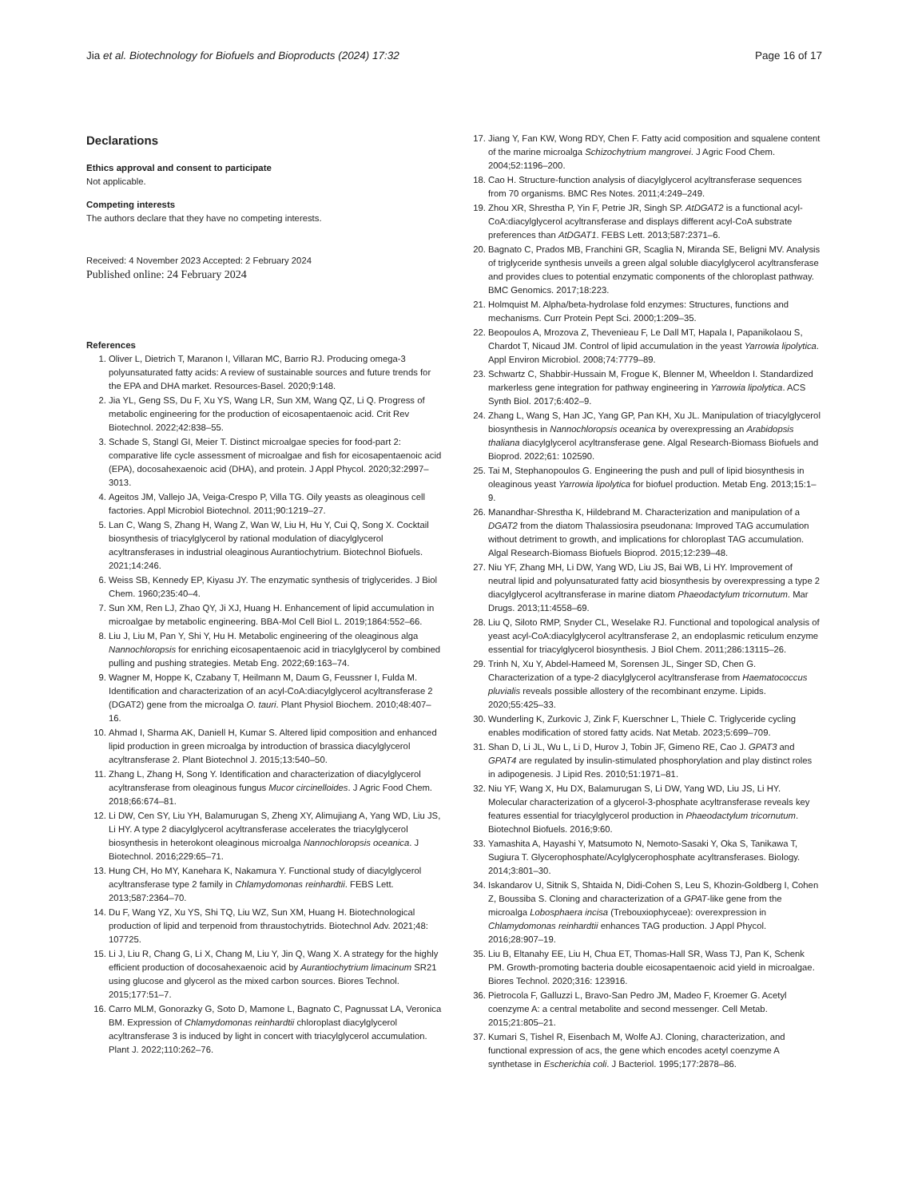Jia et al. Biotechnology for Biofuels and Bioproducts (2024) 17:32 Page 16 of 17
Declarations
Ethics approval and consent to participate
Not applicable.
Competing interests
The authors declare that they have no competing interests.
Received: 4 November 2023 Accepted: 2 February 2024
Published online: 24 February 2024
References
1. Oliver L, Dietrich T, Maranon I, Villaran MC, Barrio RJ. Producing omega-3 polyunsaturated fatty acids: A review of sustainable sources and future trends for the EPA and DHA market. Resources-Basel. 2020;9:148.
2. Jia YL, Geng SS, Du F, Xu YS, Wang LR, Sun XM, Wang QZ, Li Q. Progress of metabolic engineering for the production of eicosapentaenoic acid. Crit Rev Biotechnol. 2022;42:838–55.
3. Schade S, Stangl GI, Meier T. Distinct microalgae species for food-part 2: comparative life cycle assessment of microalgae and fish for eicosapentaenoic acid (EPA), docosahexaenoic acid (DHA), and protein. J Appl Phycol. 2020;32:2997–3013.
4. Ageitos JM, Vallejo JA, Veiga-Crespo P, Villa TG. Oily yeasts as oleaginous cell factories. Appl Microbiol Biotechnol. 2011;90:1219–27.
5. Lan C, Wang S, Zhang H, Wang Z, Wan W, Liu H, Hu Y, Cui Q, Song X. Cocktail biosynthesis of triacylglycerol by rational modulation of diacylglycerol acyltransferases in industrial oleaginous Aurantiochytrium. Biotechnol Biofuels. 2021;14:246.
6. Weiss SB, Kennedy EP, Kiyasu JY. The enzymatic synthesis of triglycerides. J Biol Chem. 1960;235:40–4.
7. Sun XM, Ren LJ, Zhao QY, Ji XJ, Huang H. Enhancement of lipid accumulation in microalgae by metabolic engineering. BBA-Mol Cell Biol L. 2019;1864:552–66.
8. Liu J, Liu M, Pan Y, Shi Y, Hu H. Metabolic engineering of the oleaginous alga Nannochloropsis for enriching eicosapentaenoic acid in triacylglycerol by combined pulling and pushing strategies. Metab Eng. 2022;69:163–74.
9. Wagner M, Hoppe K, Czabany T, Heilmann M, Daum G, Feussner I, Fulda M. Identification and characterization of an acyl-CoA:diacylglycerol acyltransferase 2 (DGAT2) gene from the microalga O. tauri. Plant Physiol Biochem. 2010;48:407–16.
10. Ahmad I, Sharma AK, Daniell H, Kumar S. Altered lipid composition and enhanced lipid production in green microalga by introduction of brassica diacylglycerol acyltransferase 2. Plant Biotechnol J. 2015;13:540–50.
11. Zhang L, Zhang H, Song Y. Identification and characterization of diacylglycerol acyltransferase from oleaginous fungus Mucor circinelloides. J Agric Food Chem. 2018;66:674–81.
12. Li DW, Cen SY, Liu YH, Balamurugan S, Zheng XY, Alimujiang A, Yang WD, Liu JS, Li HY. A type 2 diacylglycerol acyltransferase accelerates the triacylglycerol biosynthesis in heterokont oleaginous microalga Nannochloropsis oceanica. J Biotechnol. 2016;229:65–71.
13. Hung CH, Ho MY, Kanehara K, Nakamura Y. Functional study of diacylglycerol acyltransferase type 2 family in Chlamydomonas reinhardtii. FEBS Lett. 2013;587:2364–70.
14. Du F, Wang YZ, Xu YS, Shi TQ, Liu WZ, Sun XM, Huang H. Biotechnological production of lipid and terpenoid from thraustochytrids. Biotechnol Adv. 2021;48: 107725.
15. Li J, Liu R, Chang G, Li X, Chang M, Liu Y, Jin Q, Wang X. A strategy for the highly efficient production of docosahexaenoic acid by Aurantiochytrium limacinum SR21 using glucose and glycerol as the mixed carbon sources. Biores Technol. 2015;177:51–7.
16. Carro MLM, Gonorazky G, Soto D, Mamone L, Bagnato C, Pagnussat LA, Veronica BM. Expression of Chlamydomonas reinhardtii chloroplast diacylglycerol acyltransferase 3 is induced by light in concert with triacylglycerol accumulation. Plant J. 2022;110:262–76.
17. Jiang Y, Fan KW, Wong RDY, Chen F. Fatty acid composition and squalene content of the marine microalga Schizochytrium mangrovei. J Agric Food Chem. 2004;52:1196–200.
18. Cao H. Structure-function analysis of diacylglycerol acyltransferase sequences from 70 organisms. BMC Res Notes. 2011;4:249–249.
19. Zhou XR, Shrestha P, Yin F, Petrie JR, Singh SP. AtDGAT2 is a functional acyl-CoA:diacylglycerol acyltransferase and displays different acyl-CoA substrate preferences than AtDGAT1. FEBS Lett. 2013;587:2371–6.
20. Bagnato C, Prados MB, Franchini GR, Scaglia N, Miranda SE, Beligni MV. Analysis of triglyceride synthesis unveils a green algal soluble diacylglycerol acyltransferase and provides clues to potential enzymatic components of the chloroplast pathway. BMC Genomics. 2017;18:223.
21. Holmquist M. Alpha/beta-hydrolase fold enzymes: Structures, functions and mechanisms. Curr Protein Pept Sci. 2000;1:209–35.
22. Beopoulos A, Mrozova Z, Thevenieau F, Le Dall MT, Hapala I, Papanikolaou S, Chardot T, Nicaud JM. Control of lipid accumulation in the yeast Yarrowia lipolytica. Appl Environ Microbiol. 2008;74:7779–89.
23. Schwartz C, Shabbir-Hussain M, Frogue K, Blenner M, Wheeldon I. Standardized markerless gene integration for pathway engineering in Yarrowia lipolytica. ACS Synth Biol. 2017;6:402–9.
24. Zhang L, Wang S, Han JC, Yang GP, Pan KH, Xu JL. Manipulation of triacylglycerol biosynthesis in Nannochloropsis oceanica by overexpressing an Arabidopsis thaliana diacylglycerol acyltransferase gene. Algal Research-Biomass Biofuels and Bioprod. 2022;61: 102590.
25. Tai M, Stephanopoulos G. Engineering the push and pull of lipid biosynthesis in oleaginous yeast Yarrowia lipolytica for biofuel production. Metab Eng. 2013;15:1–9.
26. Manandhar-Shrestha K, Hildebrand M. Characterization and manipulation of a DGAT2 from the diatom Thalassiosira pseudonana: Improved TAG accumulation without detriment to growth, and implications for chloroplast TAG accumulation. Algal Research-Biomass Biofuels Bioprod. 2015;12:239–48.
27. Niu YF, Zhang MH, Li DW, Yang WD, Liu JS, Bai WB, Li HY. Improvement of neutral lipid and polyunsaturated fatty acid biosynthesis by overexpressing a type 2 diacylglycerol acyltransferase in marine diatom Phaeodactylum tricornutum. Mar Drugs. 2013;11:4558–69.
28. Liu Q, Siloto RMP, Snyder CL, Weselake RJ. Functional and topological analysis of yeast acyl-CoA:diacylglycerol acyltransferase 2, an endoplasmic reticulum enzyme essential for triacylglycerol biosynthesis. J Biol Chem. 2011;286:13115–26.
29. Trinh N, Xu Y, Abdel-Hameed M, Sorensen JL, Singer SD, Chen G. Characterization of a type-2 diacylglycerol acyltransferase from Haematococcus pluvialis reveals possible allostery of the recombinant enzyme. Lipids. 2020;55:425–33.
30. Wunderling K, Zurkovic J, Zink F, Kuerschner L, Thiele C. Triglyceride cycling enables modification of stored fatty acids. Nat Metab. 2023;5:699–709.
31. Shan D, Li JL, Wu L, Li D, Hurov J, Tobin JF, Gimeno RE, Cao J. GPAT3 and GPAT4 are regulated by insulin-stimulated phosphorylation and play distinct roles in adipogenesis. J Lipid Res. 2010;51:1971–81.
32. Niu YF, Wang X, Hu DX, Balamurugan S, Li DW, Yang WD, Liu JS, Li HY. Molecular characterization of a glycerol-3-phosphate acyltransferase reveals key features essential for triacylglycerol production in Phaeodactylum tricornutum. Biotechnol Biofuels. 2016;9:60.
33. Yamashita A, Hayashi Y, Matsumoto N, Nemoto-Sasaki Y, Oka S, Tanikawa T, Sugiura T. Glycerophosphate/Acylglycerophosphate acyltransferases. Biology. 2014;3:801–30.
34. Iskandarov U, Sitnik S, Shtaida N, Didi-Cohen S, Leu S, Khozin-Goldberg I, Cohen Z, Boussiba S. Cloning and characterization of a GPAT-like gene from the microalga Lobosphaera incisa (Trebouxiophyceae): overexpression in Chlamydomonas reinhardtii enhances TAG production. J Appl Phycol. 2016;28:907–19.
35. Liu B, Eltanahy EE, Liu H, Chua ET, Thomas-Hall SR, Wass TJ, Pan K, Schenk PM. Growth-promoting bacteria double eicosapentaenoic acid yield in microalgae. Biores Technol. 2020;316: 123916.
36. Pietrocola F, Galluzzi L, Bravo-San Pedro JM, Madeo F, Kroemer G. Acetyl coenzyme A: a central metabolite and second messenger. Cell Metab. 2015;21:805–21.
37. Kumari S, Tishel R, Eisenbach M, Wolfe AJ. Cloning, characterization, and functional expression of acs, the gene which encodes acetyl coenzyme A synthetase in Escherichia coli. J Bacteriol. 1995;177:2878–86.